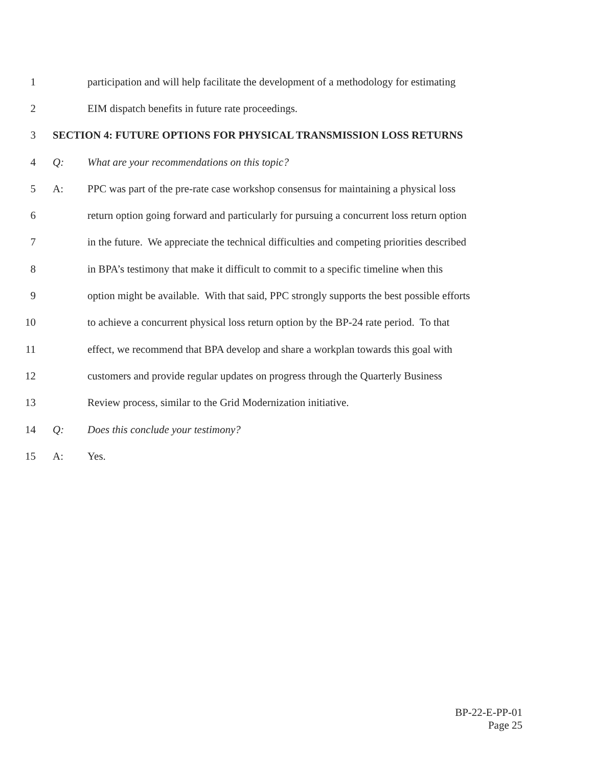1 participation and will help facilitate the development of a methodology for estimating
2 EIM dispatch benefits in future rate proceedings.
3 SECTION 4: FUTURE OPTIONS FOR PHYSICAL TRANSMISSION LOSS RETURNS
4 Q: What are your recommendations on this topic?
5 A: PPC was part of the pre-rate case workshop consensus for maintaining a physical loss
6 return option going forward and particularly for pursuing a concurrent loss return option
7 in the future. We appreciate the technical difficulties and competing priorities described
8 in BPA’s testimony that make it difficult to commit to a specific timeline when this
9 option might be available. With that said, PPC strongly supports the best possible efforts
10 to achieve a concurrent physical loss return option by the BP-24 rate period. To that
11 effect, we recommend that BPA develop and share a workplan towards this goal with
12 customers and provide regular updates on progress through the Quarterly Business
13 Review process, similar to the Grid Modernization initiative.
14 Q: Does this conclude your testimony?
15 A: Yes.
BP-22-E-PP-01
Page 25